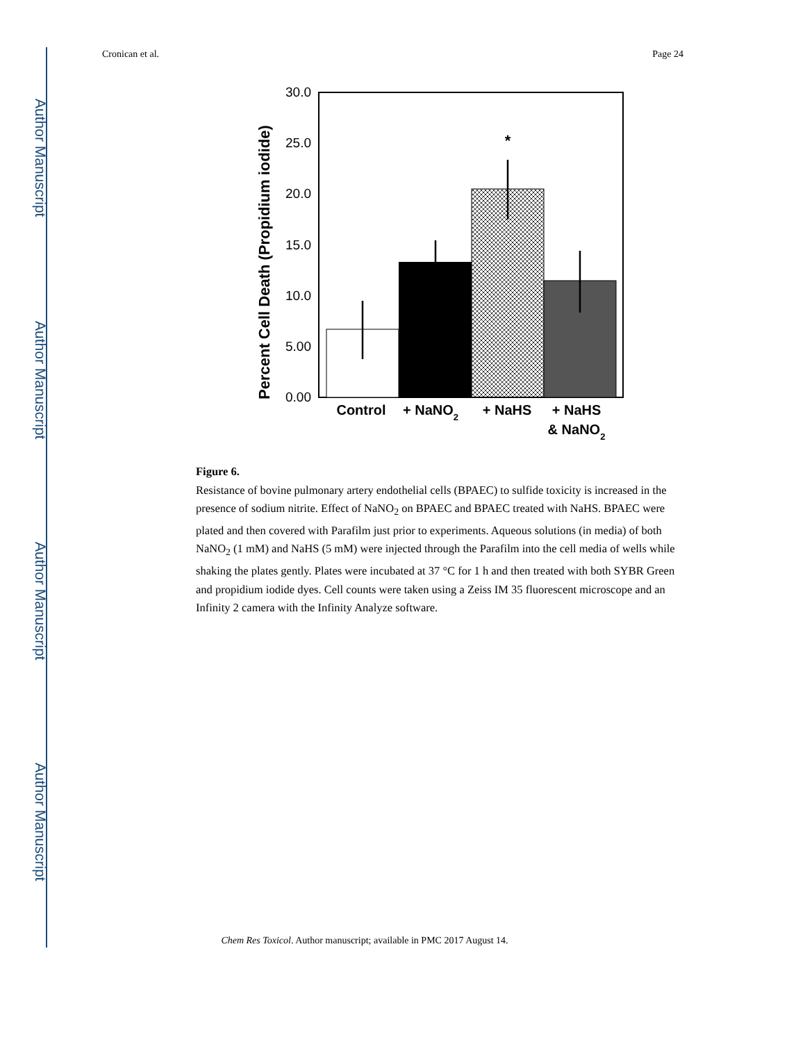Author Manuscript
Author Manuscript
Author Manuscript
Author Manuscript
Cronican et al. Page 24
Percent Cell Death (Propidium iodide)
30.0
25.0
20.0
15.0
10.0
5.00
0.00
*
Control
+ NaNO2
+ NaHS
+ NaHS
& NaNO2
Figure 6.
Resistance of bovine pulmonary artery endothelial cells (BPAEC) to sulfide toxicity is increased in the presence of sodium nitrite. Effect of NaNO<sub>2</sub> on BPAEC and BPAEC treated with NaHS. BPAEC were plated and then covered with Parafilm just prior to experiments. Aqueous solutions (in media) of both NaNO<sub>2</sub> (1 mM) and NaHS (5 mM) were injected through the Parafilm into the cell media of wells while shaking the plates gently. Plates were incubated at 37 °C for 1 h and then treated with both SYBR Green and propidium iodide dyes. Cell counts were taken using a Zeiss IM 35 fluorescent microscope and an Infinity 2 camera with the Infinity Analyze software.
Chem Res Toxicol. Author manuscript; available in PMC 2017 August 14.